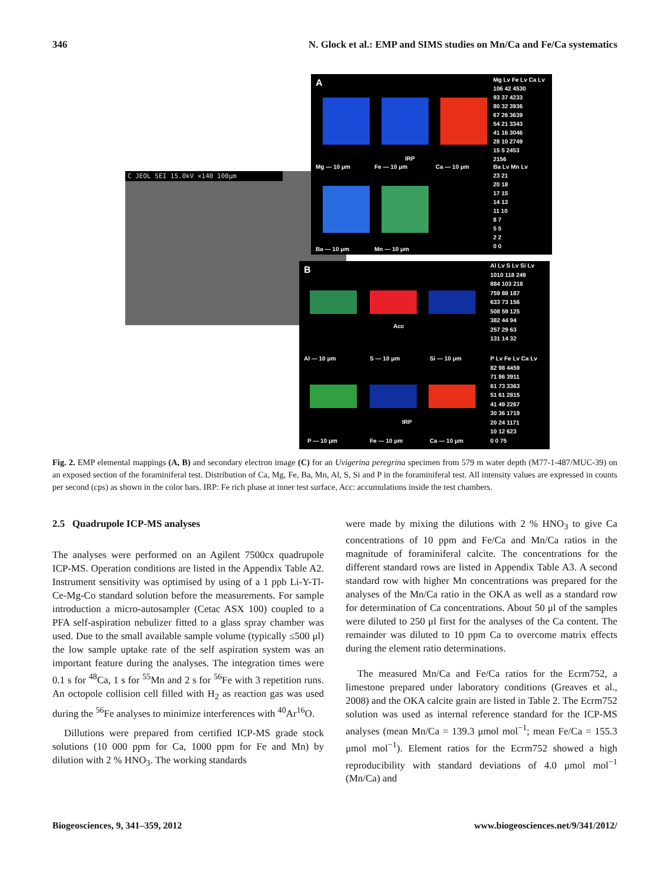346 N. Glock et al.: EMP and SIMS studies on Mn/Ca and Fe/Ca systematics
C JEOL SEI 15.0kV ×140 100μm
A
IRP
Mg — 10 μm Fe — 10 μm Ca — 10 μm
Mg Lv Fe Lv Ca Lv
106 42 4530
93 37 4233
80 32 3936
67 26 3639
54 21 3343
41 16 3046
28 10 2749
15 5 2453
2156
Ba Lv Mn Lv
23 21
20 18
17 15
14 13
11 10
8 7
5 5
2 2
0 0
Ba — 10 μm Mn — 10 μm
B
Acc
Al — 10 μm S — 10 μm Si — 10 μm
Al Lv S Lv Si Lv
1010 118 249
884 103 218
759 88 187
633 73 156
508 59 125
382 44 94
257 29 63
131 14 32
IRP
P Lv Fe Lv Ca Lv
82 98 4459
71 86 3911
61 73 3363
51 61 2815
41 49 2267
30 36 1719
20 24 1171
10 12 623
0 0 75
P — 10 μm Fe — 10 μm Ca — 10 μm
Fig. 2. EMP elemental mappings (A, B) and secondary electron image (C) for an Uvigerina peregrina specimen from 579 m water depth (M77-1-487/MUC-39) on an exposed section of the foraminiferal test. Distribution of Ca, Mg, Fe, Ba, Mn, Al, S, Si and P in the foraminiferal test. All intensity values are expressed in counts per second (cps) as shown in the color bars. IRP: Fe rich phase at inner test surface, Acc: accumulations inside the test chambers.
2.5 Quadrupole ICP-MS analyses
The analyses were performed on an Agilent 7500cx quadrupole ICP-MS. Operation conditions are listed in the Appendix Table A2. Instrument sensitivity was optimised by using of a 1 ppb Li-Y-Tl-Ce-Mg-Co standard solution before the measurements. For sample introduction a micro-autosampler (Cetac ASX 100) coupled to a PFA self-aspiration nebulizer fitted to a glass spray chamber was used. Due to the small available sample volume (typically ≤500 μl) the low sample uptake rate of the self aspiration system was an important feature during the analyses. The integration times were 0.1 s for <sup>48</sup>Ca, 1 s for <sup>55</sup>Mn and 2 s for <sup>56</sup>Fe with 3 repetition runs. An octopole collision cell filled with H<sub>2</sub> as reaction gas was used during the <sup>56</sup>Fe analyses to minimize interferences with <sup>40</sup>Ar<sup>16</sup>O.
Dillutions were prepared from certified ICP-MS grade stock solutions (10 000 ppm for Ca, 1000 ppm for Fe and Mn) by dilution with 2 % HNO<sub>3</sub>. The working standards
were made by mixing the dilutions with 2 % HNO<sub>3</sub> to give Ca concentrations of 10 ppm and Fe/Ca and Mn/Ca ratios in the magnitude of foraminiferal calcite. The concentrations for the different standard rows are listed in Appendix Table A3. A second standard row with higher Mn concentrations was prepared for the analyses of the Mn/Ca ratio in the OKA as well as a standard row for determination of Ca concentrations. About 50 μl of the samples were diluted to 250 μl first for the analyses of the Ca content. The remainder was diluted to 10 ppm Ca to overcome matrix effects during the element ratio determinations.
The measured Mn/Ca and Fe/Ca ratios for the Ecrm752, a limestone prepared under laboratory conditions (Greaves et al., 2008) and the OKA calcite grain are listed in Table 2. The Ecrm752 solution was used as internal reference standard for the ICP-MS analyses (mean Mn/Ca = 139.3 μmol mol<sup>−1</sup>; mean Fe/Ca = 155.3 μmol mol<sup>−1</sup>). Element ratios for the Ecrm752 showed a high reproducibility with standard deviations of 4.0 μmol mol<sup>−1</sup> (Mn/Ca) and
Biogeosciences, 9, 341–359, 2012 www.biogeosciences.net/9/341/2012/